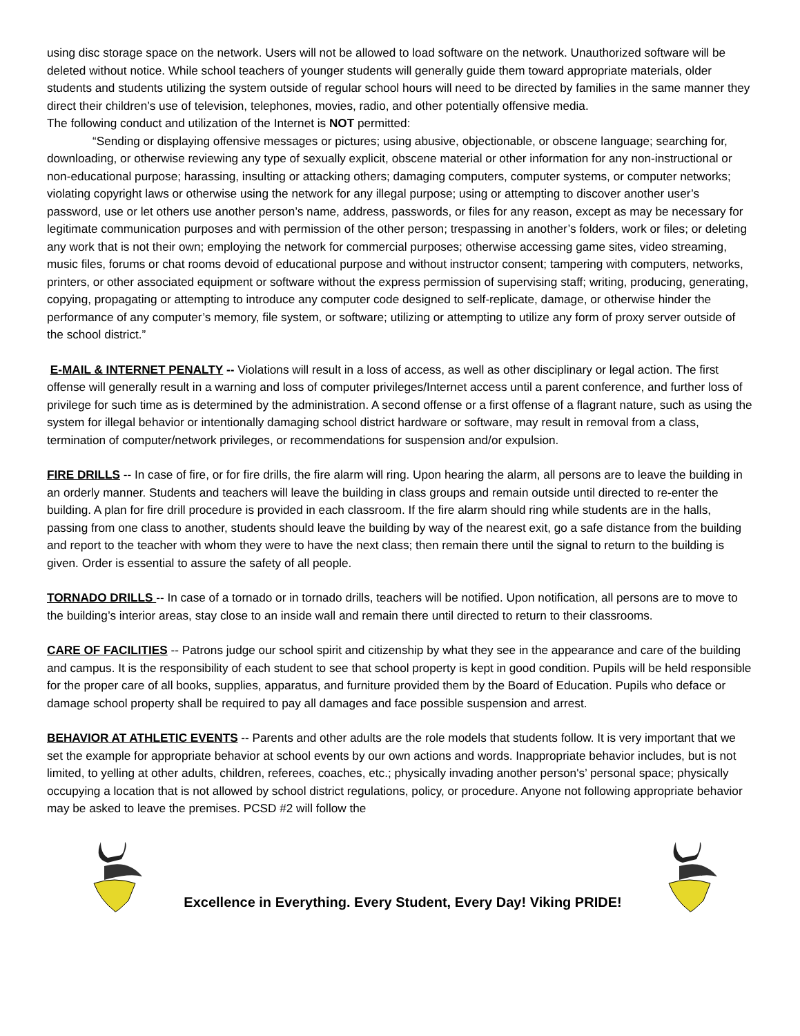using disc storage space on the network. Users will not be allowed to load software on the network. Unauthorized software will be deleted without notice. While school teachers of younger students will generally guide them toward appropriate materials, older students and students utilizing the system outside of regular school hours will need to be directed by families in the same manner they direct their children’s use of television, telephones, movies, radio, and other potentially offensive media.
The following conduct and utilization of the Internet is NOT permitted:
“Sending or displaying offensive messages or pictures; using abusive, objectionable, or obscene language; searching for, downloading, or otherwise reviewing any type of sexually explicit, obscene material or other information for any non-instructional or non-educational purpose; harassing, insulting or attacking others; damaging computers, computer systems, or computer networks; violating copyright laws or otherwise using the network for any illegal purpose; using or attempting to discover another user’s password, use or let others use another person’s name, address, passwords, or files for any reason, except as may be necessary for legitimate communication purposes and with permission of the other person; trespassing in another’s folders, work or files; or deleting any work that is not their own; employing the network for commercial purposes; otherwise accessing game sites, video streaming, music files, forums or chat rooms devoid of educational purpose and without instructor consent; tampering with computers, networks, printers, or other associated equipment or software without the express permission of supervising staff; writing, producing, generating, copying, propagating or attempting to introduce any computer code designed to self-replicate, damage, or otherwise hinder the performance of any computer’s memory, file system, or software; utilizing or attempting to utilize any form of proxy server outside of the school district.”
E-MAIL & INTERNET PENALTY -- Violations will result in a loss of access, as well as other disciplinary or legal action. The first offense will generally result in a warning and loss of computer privileges/Internet access until a parent conference, and further loss of privilege for such time as is determined by the administration. A second offense or a first offense of a flagrant nature, such as using the system for illegal behavior or intentionally damaging school district hardware or software, may result in removal from a class, termination of computer/network privileges, or recommendations for suspension and/or expulsion.
FIRE DRILLS -- In case of fire, or for fire drills, the fire alarm will ring. Upon hearing the alarm, all persons are to leave the building in an orderly manner. Students and teachers will leave the building in class groups and remain outside until directed to re-enter the building. A plan for fire drill procedure is provided in each classroom. If the fire alarm should ring while students are in the halls, passing from one class to another, students should leave the building by way of the nearest exit, go a safe distance from the building and report to the teacher with whom they were to have the next class; then remain there until the signal to return to the building is given. Order is essential to assure the safety of all people.
TORNADO DRILLS -- In case of a tornado or in tornado drills, teachers will be notified. Upon notification, all persons are to move to the building’s interior areas, stay close to an inside wall and remain there until directed to return to their classrooms.
CARE OF FACILITIES -- Patrons judge our school spirit and citizenship by what they see in the appearance and care of the building and campus. It is the responsibility of each student to see that school property is kept in good condition. Pupils will be held responsible for the proper care of all books, supplies, apparatus, and furniture provided them by the Board of Education. Pupils who deface or damage school property shall be required to pay all damages and face possible suspension and arrest.
BEHAVIOR AT ATHLETIC EVENTS -- Parents and other adults are the role models that students follow. It is very important that we set the example for appropriate behavior at school events by our own actions and words. Inappropriate behavior includes, but is not limited, to yelling at other adults, children, referees, coaches, etc.; physically invading another person's’ personal space; physically occupying a location that is not allowed by school district regulations, policy, or procedure. Anyone not following appropriate behavior may be asked to leave the premises. PCSD #2 will follow the
Excellence in Everything. Every Student, Every Day! Viking PRIDE!